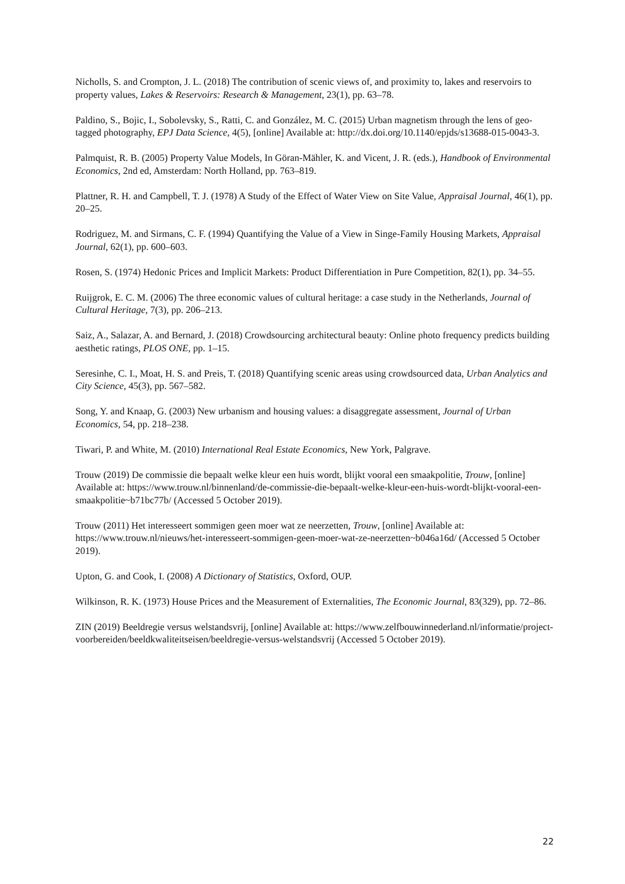Nicholls, S. and Crompton, J. L. (2018) The contribution of scenic views of, and proximity to, lakes and reservoirs to property values, Lakes & Reservoirs: Research & Management, 23(1), pp. 63–78.
Paldino, S., Bojic, I., Sobolevsky, S., Ratti, C. and González, M. C. (2015) Urban magnetism through the lens of geo-tagged photography, EPJ Data Science, 4(5), [online] Available at: http://dx.doi.org/10.1140/epjds/s13688-015-0043-3.
Palmquist, R. B. (2005) Property Value Models, In Göran-Mähler, K. and Vicent, J. R. (eds.), Handbook of Environmental Economics, 2nd ed, Amsterdam: North Holland, pp. 763–819.
Plattner, R. H. and Campbell, T. J. (1978) A Study of the Effect of Water View on Site Value, Appraisal Journal, 46(1), pp. 20–25.
Rodriguez, M. and Sirmans, C. F. (1994) Quantifying the Value of a View in Singe-Family Housing Markets, Appraisal Journal, 62(1), pp. 600–603.
Rosen, S. (1974) Hedonic Prices and Implicit Markets: Product Differentiation in Pure Competition, 82(1), pp. 34–55.
Ruijgrok, E. C. M. (2006) The three economic values of cultural heritage: a case study in the Netherlands, Journal of Cultural Heritage, 7(3), pp. 206–213.
Saiz, A., Salazar, A. and Bernard, J. (2018) Crowdsourcing architectural beauty: Online photo frequency predicts building aesthetic ratings, PLOS ONE, pp. 1–15.
Seresinhe, C. I., Moat, H. S. and Preis, T. (2018) Quantifying scenic areas using crowdsourced data, Urban Analytics and City Science, 45(3), pp. 567–582.
Song, Y. and Knaap, G. (2003) New urbanism and housing values: a disaggregate assessment, Journal of Urban Economics, 54, pp. 218–238.
Tiwari, P. and White, M. (2010) International Real Estate Economics, New York, Palgrave.
Trouw (2019) De commissie die bepaalt welke kleur een huis wordt, blijkt vooral een smaakpolitie, Trouw, [online] Available at: https://www.trouw.nl/binnenland/de-commissie-die-bepaalt-welke-kleur-een-huis-wordt-blijkt-vooral-een-smaakpolitie~b71bc77b/ (Accessed 5 October 2019).
Trouw (2011) Het interesseert sommigen geen moer wat ze neerzetten, Trouw, [online] Available at: https://www.trouw.nl/nieuws/het-interesseert-sommigen-geen-moer-wat-ze-neerzetten~b046a16d/ (Accessed 5 October 2019).
Upton, G. and Cook, I. (2008) A Dictionary of Statistics, Oxford, OUP.
Wilkinson, R. K. (1973) House Prices and the Measurement of Externalities, The Economic Journal, 83(329), pp. 72–86.
ZIN (2019) Beeldregie versus welstandsvrij, [online] Available at: https://www.zelfbouwinnederland.nl/informatie/project-voorbereiden/beeldkwaliteitseisen/beeldregie-versus-welstandsvrij (Accessed 5 October 2019).
22